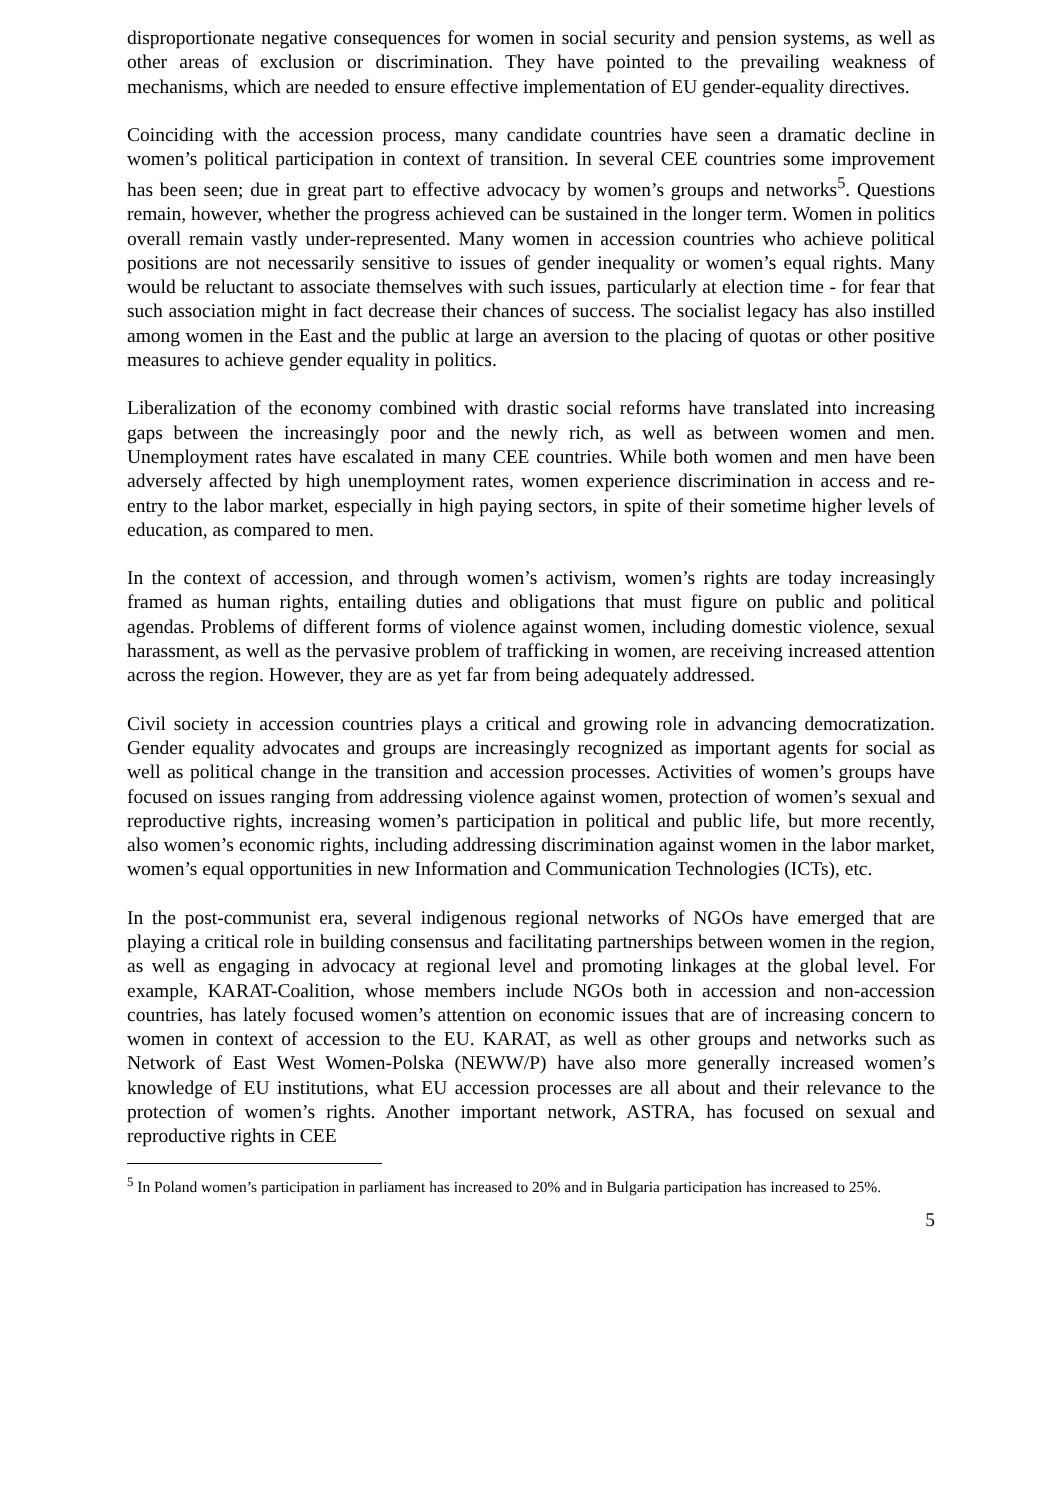disproportionate negative consequences for women in social security and pension systems, as well as other areas of exclusion or discrimination. They have pointed to the prevailing weakness of mechanisms, which are needed to ensure effective implementation of EU gender-equality directives.
Coinciding with the accession process, many candidate countries have seen a dramatic decline in women’s political participation in context of transition. In several CEE countries some improvement has been seen; due in great part to effective advocacy by women’s groups and networks<sup>5</sup>. Questions remain, however, whether the progress achieved can be sustained in the longer term. Women in politics overall remain vastly under-represented. Many women in accession countries who achieve political positions are not necessarily sensitive to issues of gender inequality or women’s equal rights. Many would be reluctant to associate themselves with such issues, particularly at election time - for fear that such association might in fact decrease their chances of success. The socialist legacy has also instilled among women in the East and the public at large an aversion to the placing of quotas or other positive measures to achieve gender equality in politics.
Liberalization of the economy combined with drastic social reforms have translated into increasing gaps between the increasingly poor and the newly rich, as well as between women and men. Unemployment rates have escalated in many CEE countries. While both women and men have been adversely affected by high unemployment rates, women experience discrimination in access and re-entry to the labor market, especially in high paying sectors, in spite of their sometime higher levels of education, as compared to men.
In the context of accession, and through women’s activism, women’s rights are today increasingly framed as human rights, entailing duties and obligations that must figure on public and political agendas. Problems of different forms of violence against women, including domestic violence, sexual harassment, as well as the pervasive problem of trafficking in women, are receiving increased attention across the region. However, they are as yet far from being adequately addressed.
Civil society in accession countries plays a critical and growing role in advancing democratization. Gender equality advocates and groups are increasingly recognized as important agents for social as well as political change in the transition and accession processes. Activities of women’s groups have focused on issues ranging from addressing violence against women, protection of women’s sexual and reproductive rights, increasing women’s participation in political and public life, but more recently, also women’s economic rights, including addressing discrimination against women in the labor market, women’s equal opportunities in new Information and Communication Technologies (ICTs), etc.
In the post-communist era, several indigenous regional networks of NGOs have emerged that are playing a critical role in building consensus and facilitating partnerships between women in the region, as well as engaging in advocacy at regional level and promoting linkages at the global level. For example, KARAT-Coalition, whose members include NGOs both in accession and non-accession countries, has lately focused women’s attention on economic issues that are of increasing concern to women in context of accession to the EU. KARAT, as well as other groups and networks such as Network of East West Women-Polska (NEWW/P) have also more generally increased women’s knowledge of EU institutions, what EU accession processes are all about and their relevance to the protection of women’s rights. Another important network, ASTRA, has focused on sexual and reproductive rights in CEE
<sup>5</sup> In Poland women’s participation in parliament has increased to 20% and in Bulgaria participation has increased to 25%.
5